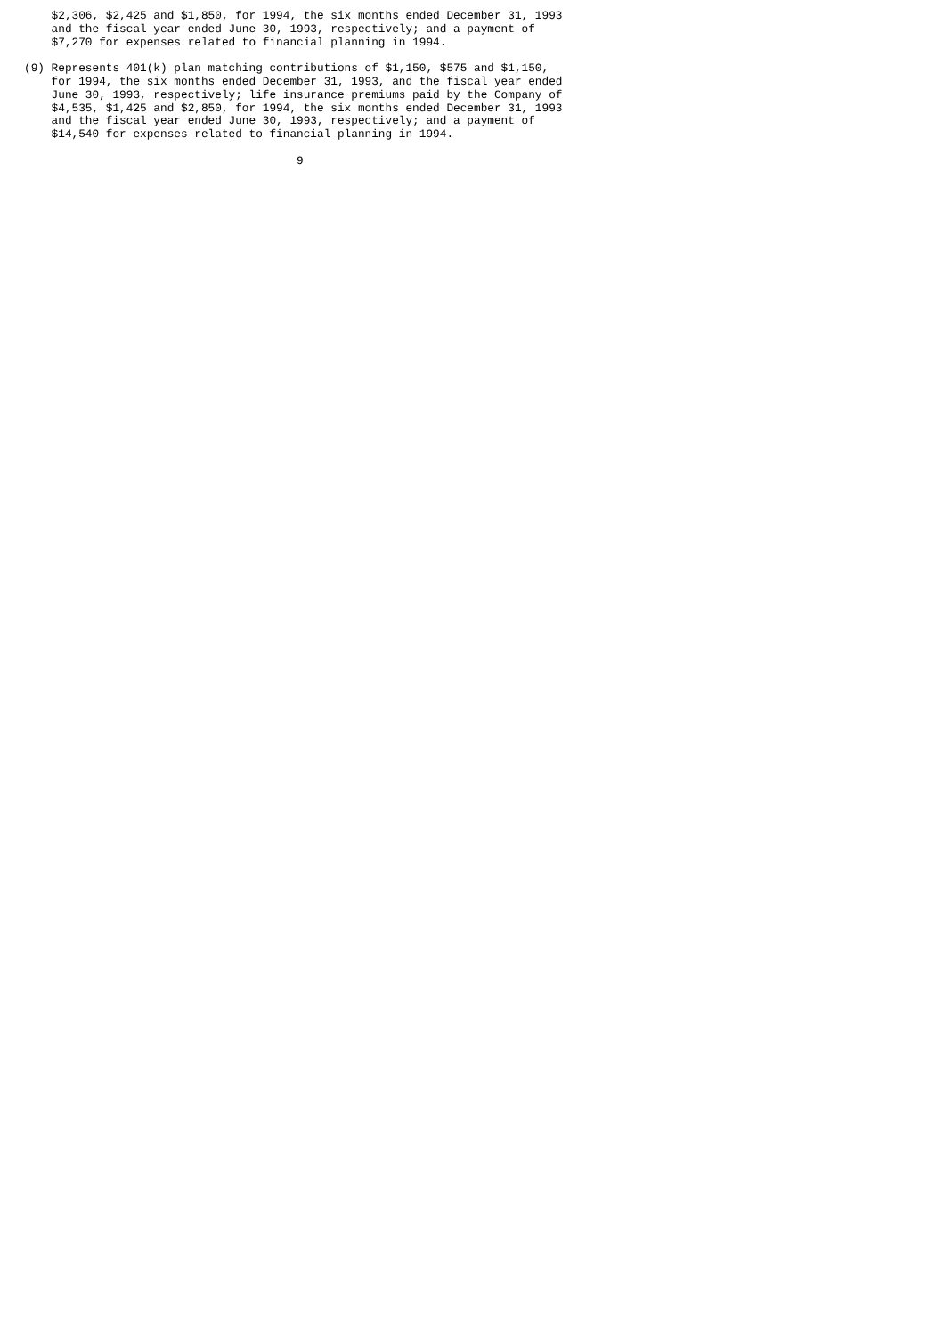$2,306, $2,425 and $1,850, for 1994, the six months ended December 31, 1993
    and the fiscal year ended June 30, 1993, respectively; and a payment of
    $7,270 for expenses related to financial planning in 1994.

(9) Represents 401(k) plan matching contributions of $1,150, $575 and $1,150,
    for 1994, the six months ended December 31, 1993, and the fiscal year ended
    June 30, 1993, respectively; life insurance premiums paid by the Company of
    $4,535, $1,425 and $2,850, for 1994, the six months ended December 31, 1993
    and the fiscal year ended June 30, 1993, respectively; and a payment of
    $14,540 for expenses related to financial planning in 1994.

                                        9